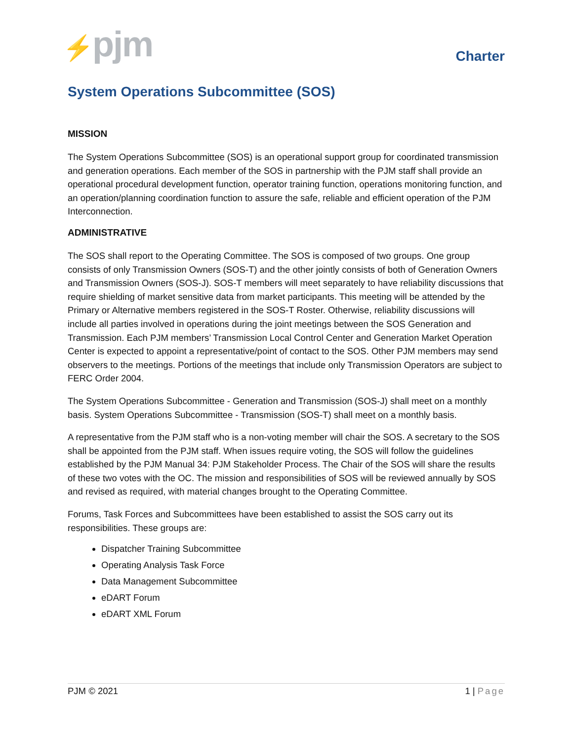⚡pjm
Charter
System Operations Subcommittee (SOS)
MISSION
The System Operations Subcommittee (SOS) is an operational support group for coordinated transmission and generation operations. Each member of the SOS in partnership with the PJM staff shall provide an operational procedural development function, operator training function, operations monitoring function, and an operation/planning coordination function to assure the safe, reliable and efficient operation of the PJM Interconnection.
ADMINISTRATIVE
The SOS shall report to the Operating Committee. The SOS is composed of two groups. One group consists of only Transmission Owners (SOS-T) and the other jointly consists of both of Generation Owners and Transmission Owners (SOS-J). SOS-T members will meet separately to have reliability discussions that require shielding of market sensitive data from market participants. This meeting will be attended by the Primary or Alternative members registered in the SOS-T Roster. Otherwise, reliability discussions will include all parties involved in operations during the joint meetings between the SOS Generation and Transmission. Each PJM members’ Transmission Local Control Center and Generation Market Operation Center is expected to appoint a representative/point of contact to the SOS. Other PJM members may send observers to the meetings. Portions of the meetings that include only Transmission Operators are subject to FERC Order 2004.
The System Operations Subcommittee - Generation and Transmission (SOS-J) shall meet on a monthly basis. System Operations Subcommittee - Transmission (SOS-T) shall meet on a monthly basis.
A representative from the PJM staff who is a non-voting member will chair the SOS. A secretary to the SOS shall be appointed from the PJM staff. When issues require voting, the SOS will follow the guidelines established by the PJM Manual 34: PJM Stakeholder Process. The Chair of the SOS will share the results of these two votes with the OC. The mission and responsibilities of SOS will be reviewed annually by SOS and revised as required, with material changes brought to the Operating Committee.
Forums, Task Forces and Subcommittees have been established to assist the SOS carry out its responsibilities. These groups are:
Dispatcher Training Subcommittee
Operating Analysis Task Force
Data Management Subcommittee
eDART Forum
eDART XML Forum
PJM © 2021 1 | Page